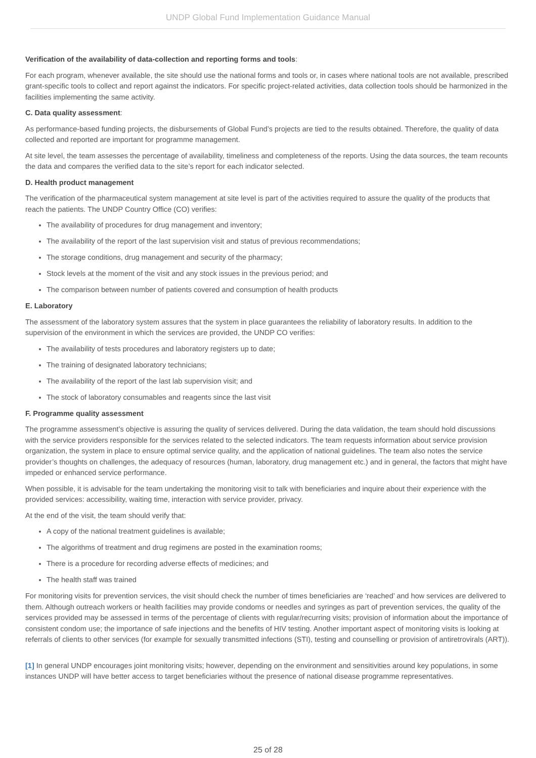UNDP Global Fund Implementation Guidance Manual
Verification of the availability of data-collection and reporting forms and tools:
For each program, whenever available, the site should use the national forms and tools or, in cases where national tools are not available, prescribed grant-specific tools to collect and report against the indicators. For specific project-related activities, data collection tools should be harmonized in the facilities implementing the same activity.
C. Data quality assessment:
As performance-based funding projects, the disbursements of Global Fund’s projects are tied to the results obtained. Therefore, the quality of data collected and reported are important for programme management.
At site level, the team assesses the percentage of availability, timeliness and completeness of the reports. Using the data sources, the team recounts the data and compares the verified data to the site’s report for each indicator selected.
D. Health product management
The verification of the pharmaceutical system management at site level is part of the activities required to assure the quality of the products that reach the patients. The UNDP Country Office (CO) verifies:
The availability of procedures for drug management and inventory;
The availability of the report of the last supervision visit and status of previous recommendations;
The storage conditions, drug management and security of the pharmacy;
Stock levels at the moment of the visit and any stock issues in the previous period; and
The comparison between number of patients covered and consumption of health products
E. Laboratory
The assessment of the laboratory system assures that the system in place guarantees the reliability of laboratory results. In addition to the supervision of the environment in which the services are provided, the UNDP CO verifies:
The availability of tests procedures and laboratory registers up to date;
The training of designated laboratory technicians;
The availability of the report of the last lab supervision visit; and
The stock of laboratory consumables and reagents since the last visit
F. Programme quality assessment
The programme assessment’s objective is assuring the quality of services delivered. During the data validation, the team should hold discussions with the service providers responsible for the services related to the selected indicators. The team requests information about service provision organization, the system in place to ensure optimal service quality, and the application of national guidelines. The team also notes the service provider’s thoughts on challenges, the adequacy of resources (human, laboratory, drug management etc.) and in general, the factors that might have impeded or enhanced service performance.
When possible, it is advisable for the team undertaking the monitoring visit to talk with beneficiaries and inquire about their experience with the provided services: accessibility, waiting time, interaction with service provider, privacy.
At the end of the visit, the team should verify that:
A copy of the national treatment guidelines is available;
The algorithms of treatment and drug regimens are posted in the examination rooms;
There is a procedure for recording adverse effects of medicines; and
The health staff was trained
For monitoring visits for prevention services, the visit should check the number of times beneficiaries are ‘reached’ and how services are delivered to them. Although outreach workers or health facilities may provide condoms or needles and syringes as part of prevention services, the quality of the services provided may be assessed in terms of the percentage of clients with regular/recurring visits; provision of information about the importance of consistent condom use; the importance of safe injections and the benefits of HIV testing. Another important aspect of monitoring visits is looking at referrals of clients to other services (for example for sexually transmitted infections (STI), testing and counselling or provision of antiretrovirals (ART)).
[1] In general UNDP encourages joint monitoring visits; however, depending on the environment and sensitivities around key populations, in some instances UNDP will have better access to target beneficiaries without the presence of national disease programme representatives.
25 of 28